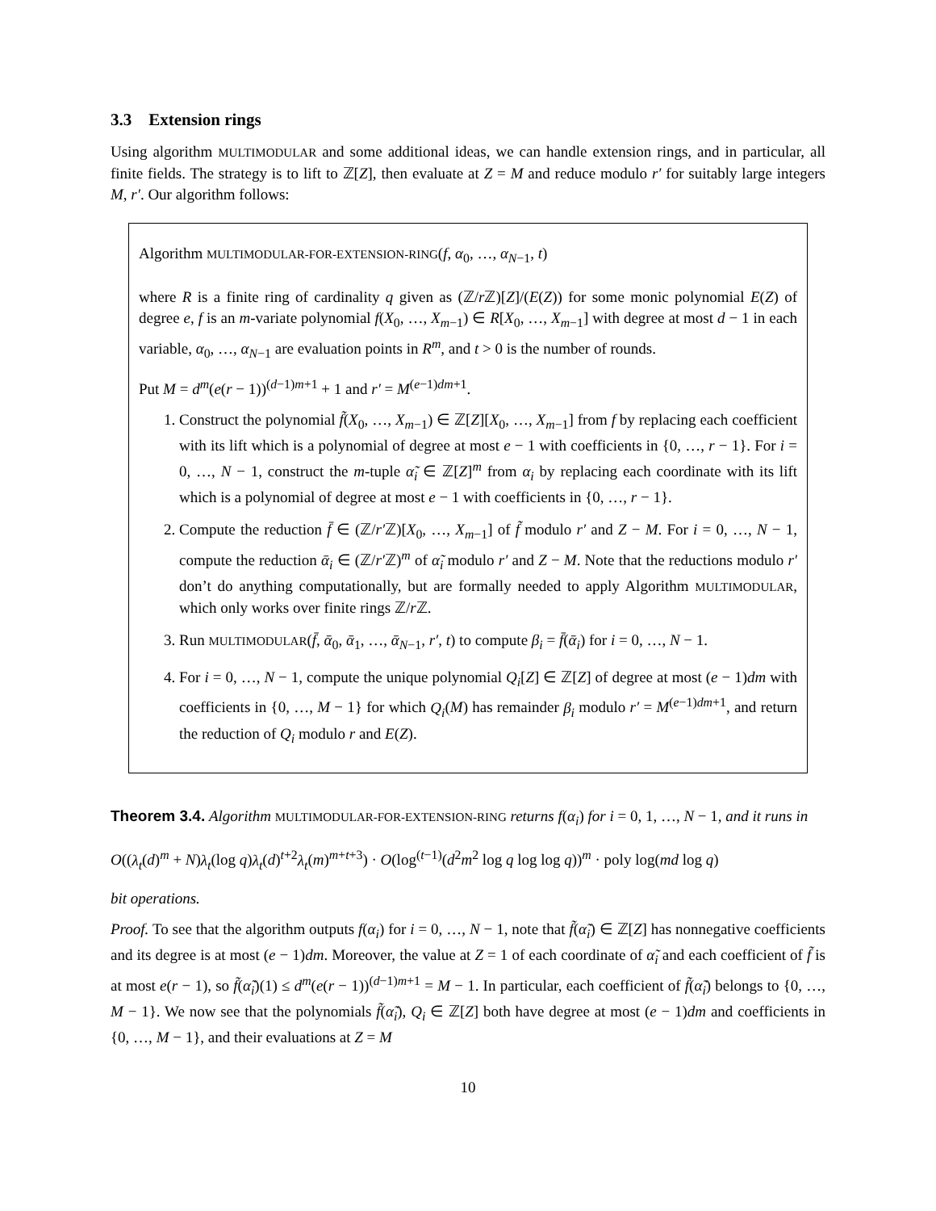3.3 Extension rings
Using algorithm MULTIMODULAR and some additional ideas, we can handle extension rings, and in particular, all finite fields. The strategy is to lift to ℤ[Z], then evaluate at Z = M and reduce modulo r′ for suitably large integers M, r′. Our algorithm follows:
Algorithm MULTIMODULAR-FOR-EXTENSION-RING(f, α<sub>0</sub>, …, α<sub>N−1</sub>, t)
where R is a finite ring of cardinality q given as (ℤ/r ℤ)[Z]/(E(Z)) for some monic polynomial E(Z) of degree e, f is an m-variate polynomial f(X<sub>0</sub>, …, X<sub>m−1</sub>) ∈ R[X<sub>0</sub>, …, X<sub>m−1</sub>] with degree at most d − 1 in each variable, α<sub>0</sub>, …, α<sub>N−1</sub> are evaluation points in R<sup>m</sup>, and t > 0 is the number of rounds.
Put M = d<sup>m</sup>(e(r − 1))<sup>(d−1)m+1</sup> + 1 and r′ = M<sup>(e−1)dm+1</sup>.
1. Construct the polynomial f̃(X<sub>0</sub>, …, X<sub>m−1</sub>) ∈ ℤ[Z][X<sub>0</sub>, …, X<sub>m−1</sub>] from f by replacing each coefficient with its lift which is a polynomial of degree at most e − 1 with coefficients in {0, …, r − 1}. For i = 0, …, N − 1, construct the m-tuple α̃<sub>i</sub> ∈ ℤ[Z]<sup>m</sup> from α<sub>i</sub> by replacing each coordinate with its lift which is a polynomial of degree at most e − 1 with coefficients in {0, …, r − 1}.
2. Compute the reduction f̄ ∈ (ℤ/r′ℤ)[X<sub>0</sub>, …, X<sub>m−1</sub>] of f̃ modulo r′ and Z − M. For i = 0, …, N − 1, compute the reduction ᾱ<sub>i</sub> ∈ (ℤ/r′ℤ)<sup>m</sup> of α̃<sub>i</sub> modulo r′ and Z − M. Note that the reductions modulo r′ don’t do anything computationally, but are formally needed to apply Algorithm MULTIMODULAR, which only works over finite rings ℤ/r ℤ.
3. Run MULTIMODULAR(f̄, ᾱ<sub>0</sub>, ᾱ<sub>1</sub>, …, ᾱ<sub>N−1</sub>, r′, t) to compute β<sub>i</sub> = f̄(ᾱ<sub>i</sub>) for i = 0, …, N − 1.
4. For i = 0, …, N − 1, compute the unique polynomial Q<sub>i</sub>[Z] ∈ ℤ[Z] of degree at most (e − 1)dm with coefficients in {0, …, M − 1} for which Q<sub>i</sub>(M) has remainder β<sub>i</sub> modulo r′ = M<sup>(e−1)dm+1</sup>, and return the reduction of Q<sub>i</sub> modulo r and E(Z).
Theorem 3.4. Algorithm MULTIMODULAR-FOR-EXTENSION-RING returns f(α<sub>i</sub>) for i = 0, 1, …, N − 1, and it runs in
O((λ<sub>t</sub>(d)<sup>m</sup> + N)λ<sub>t</sub>(log q)λ<sub>t</sub>(d)<sup>t+2</sup>λ<sub>t</sub>(m)<sup>m+t+3</sup>) · O(log<sup>(t−1)</sup>(d<sup>2</sup>m<sup>2</sup> log q log log q))<sup>m</sup> · poly log(md log q)
bit operations.
Proof. To see that the algorithm outputs f(α<sub>i</sub>) for i = 0, …, N − 1, note that f̃(α̃<sub>i</sub>) ∈ ℤ[Z] has nonnegative coefficients and its degree is at most (e − 1)dm. Moreover, the value at Z = 1 of each coordinate of α̃<sub>i</sub> and each coefficient of f̃ is at most e(r − 1), so f̃(α̃<sub>i</sub>)(1) ≤ d<sup>m</sup>(e(r − 1))<sup>(d−1)m+1</sup> = M − 1. In particular, each coefficient of f̃(α̃<sub>i</sub>) belongs to {0, …, M − 1}. We now see that the polynomials f̃(α̃<sub>i</sub>), Q<sub>i</sub> ∈ ℤ[Z] both have degree at most (e − 1)dm and coefficients in {0, …, M − 1}, and their evaluations at Z = M
10